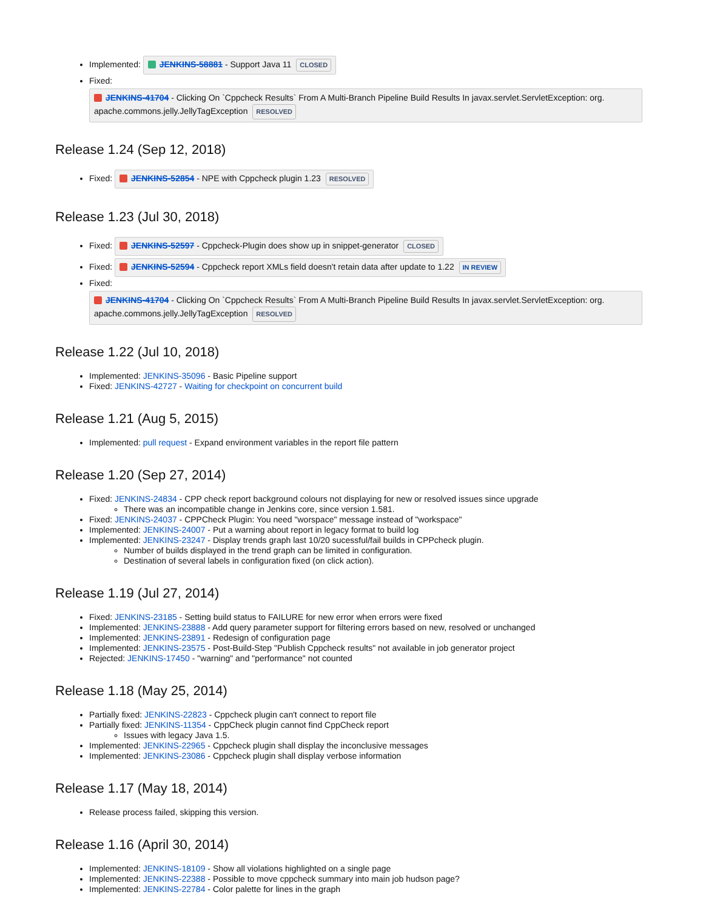Implemented: JENKINS-58881 - Support Java 11 CLOSED
Fixed:
JENKINS-41704 - Clicking On `Cppcheck Results` From A Multi-Branch Pipeline Build Results In javax.servlet.ServletException: org. apache.commons.jelly.JellyTagException RESOLVED
Release 1.24 (Sep 12, 2018)
Fixed: JENKINS-52854 - NPE with Cppcheck plugin 1.23 RESOLVED
Release 1.23 (Jul 30, 2018)
Fixed: JENKINS-52597 - Cppcheck-Plugin does show up in snippet-generator CLOSED
Fixed: JENKINS-52594 - Cppcheck report XMLs field doesn't retain data after update to 1.22 IN REVIEW
Fixed:
JENKINS-41704 - Clicking On `Cppcheck Results` From A Multi-Branch Pipeline Build Results In javax.servlet.ServletException: org. apache.commons.jelly.JellyTagException RESOLVED
Release 1.22 (Jul 10, 2018)
Implemented: JENKINS-35096 - Basic Pipeline support
Fixed: JENKINS-42727 - Waiting for checkpoint on concurrent build
Release 1.21 (Aug 5, 2015)
Implemented: pull request - Expand environment variables in the report file pattern
Release 1.20 (Sep 27, 2014)
Fixed: JENKINS-24834 - CPP check report background colours not displaying for new or resolved issues since upgrade
There was an incompatible change in Jenkins core, since version 1.581.
Fixed: JENKINS-24037 - CPPCheck Plugin: You need "worspace" message instead of "workspace"
Implemented: JENKINS-24007 - Put a warning about report in legacy format to build log
Implemented: JENKINS-23247 - Display trends graph last 10/20 sucessful/fail builds in CPPcheck plugin.
Number of builds displayed in the trend graph can be limited in configuration.
Destination of several labels in configuration fixed (on click action).
Release 1.19 (Jul 27, 2014)
Fixed: JENKINS-23185 - Setting build status to FAILURE for new error when errors were fixed
Implemented: JENKINS-23888 - Add query parameter support for filtering errors based on new, resolved or unchanged
Implemented: JENKINS-23891 - Redesign of configuration page
Implemented: JENKINS-23575 - Post-Build-Step "Publish Cppcheck results" not available in job generator project
Rejected: JENKINS-17450 - "warning" and "performance" not counted
Release 1.18 (May 25, 2014)
Partially fixed: JENKINS-22823 - Cppcheck plugin can't connect to report file
Partially fixed: JENKINS-11354 - CppCheck plugin cannot find CppCheck report
Issues with legacy Java 1.5.
Implemented: JENKINS-22965 - Cppcheck plugin shall display the inconclusive messages
Implemented: JENKINS-23086 - Cppcheck plugin shall display verbose information
Release 1.17 (May 18, 2014)
Release process failed, skipping this version.
Release 1.16 (April 30, 2014)
Implemented: JENKINS-18109 - Show all violations highlighted on a single page
Implemented: JENKINS-22388 - Possible to move cppcheck summary into main job hudson page?
Implemented: JENKINS-22784 - Color palette for lines in the graph